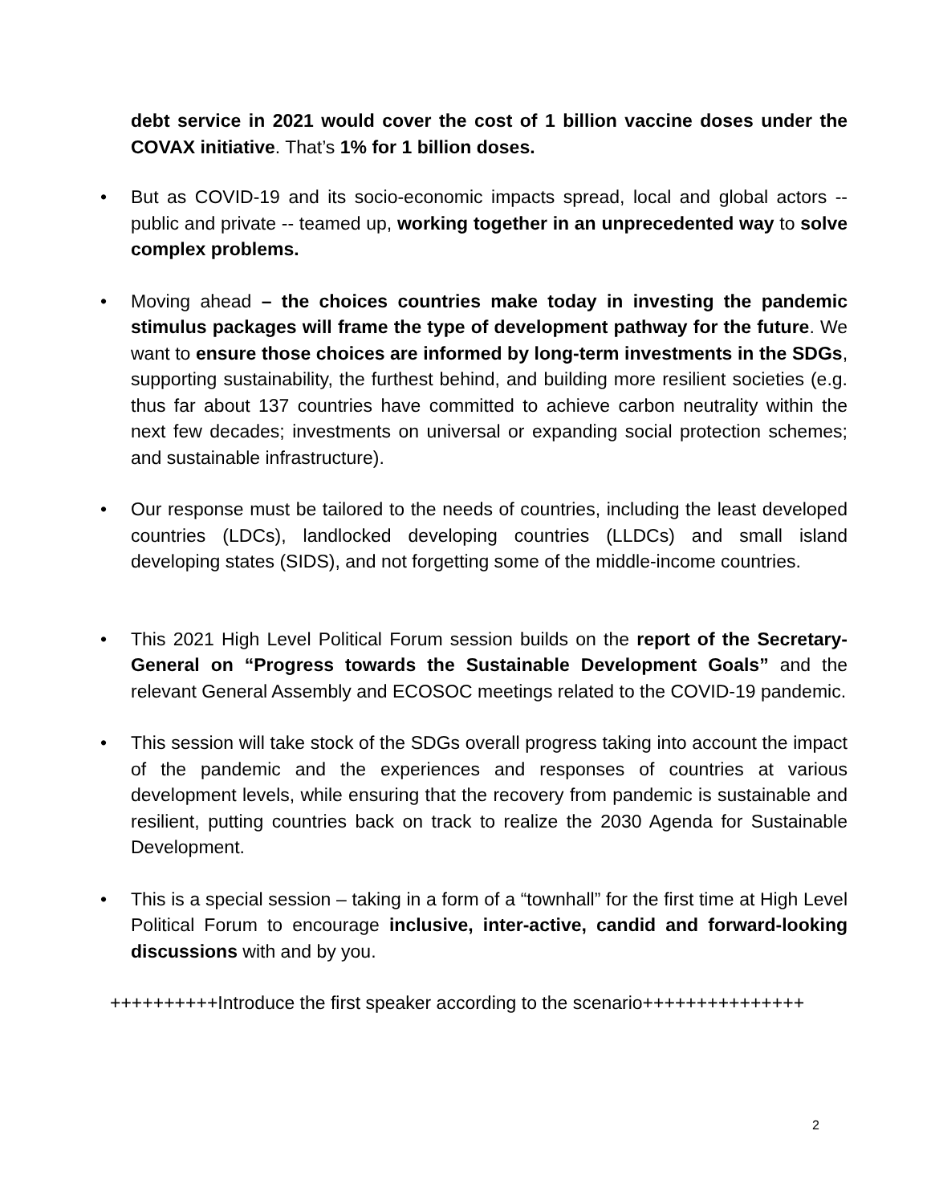debt service in 2021 would cover the cost of 1 billion vaccine doses under the COVAX initiative. That’s 1% for 1 billion doses.
•
But as COVID-19 and its socio-economic impacts spread, local and global actors -- public and private -- teamed up, working together in an unprecedented way to solve complex problems.
•
Moving ahead – the choices countries make today in investing the pandemic stimulus packages will frame the type of development pathway for the future. We want to ensure those choices are informed by long-term investments in the SDGs, supporting sustainability, the furthest behind, and building more resilient societies (e.g. thus far about 137 countries have committed to achieve carbon neutrality within the next few decades; investments on universal or expanding social protection schemes; and sustainable infrastructure).
•
Our response must be tailored to the needs of countries, including the least developed countries (LDCs), landlocked developing countries (LLDCs) and small island developing states (SIDS), and not forgetting some of the middle-income countries.
•
This 2021 High Level Political Forum session builds on the report of the Secretary-General on “Progress towards the Sustainable Development Goals” and the relevant General Assembly and ECOSOC meetings related to the COVID-19 pandemic.
•
This session will take stock of the SDGs overall progress taking into account the impact of the pandemic and the experiences and responses of countries at various development levels, while ensuring that the recovery from pandemic is sustainable and resilient, putting countries back on track to realize the 2030 Agenda for Sustainable Development.
•
This is a special session – taking in a form of a “townhall” for the first time at High Level Political Forum to encourage inclusive, inter-active, candid and forward-looking discussions with and by you.
++++++++++Introduce the first speaker according to the scenario+++++++++++++++
2